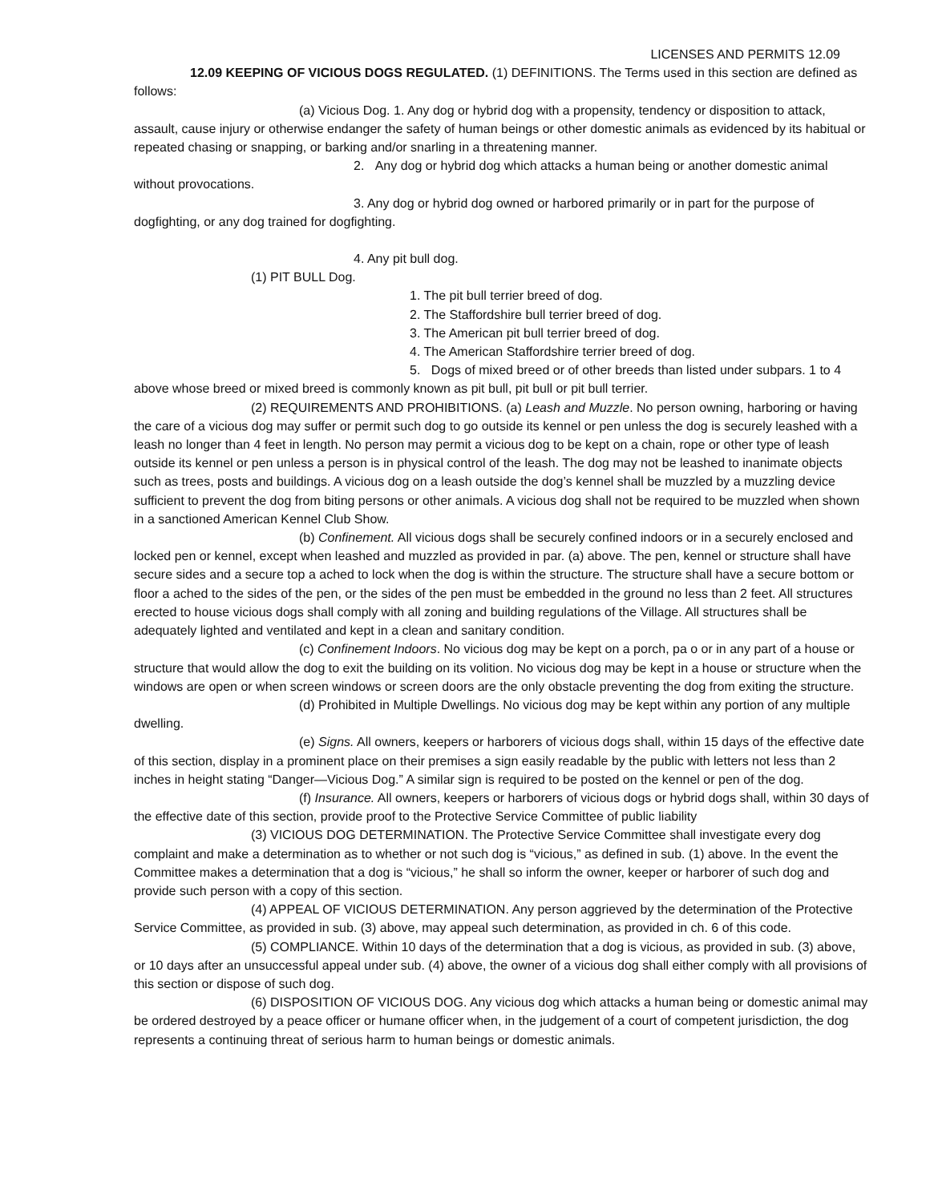LICENSES AND PERMITS 12.09
12.09 KEEPING OF VICIOUS DOGS REGULATED. (1) DEFINITIONS. The Terms used in this section are defined as follows:
(a) Vicious Dog. 1. Any dog or hybrid dog with a propensity, tendency or disposition to attack, assault, cause injury or otherwise endanger the safety of human beings or other domestic animals as evidenced by its habitual or repeated chasing or snapping, or barking and/or snarling in a threatening manner.
2. Any dog or hybrid dog which attacks a human being or another domestic animal without provocations.
3. Any dog or hybrid dog owned or harbored primarily or in part for the purpose of dogfighting, or any dog trained for dogfighting.
4. Any pit bull dog.
(1) PIT BULL Dog.
1. The pit bull terrier breed of dog.
2. The Staffordshire bull terrier breed of dog.
3. The American pit bull terrier breed of dog.
4. The American Staffordshire terrier breed of dog.
5. Dogs of mixed breed or of other breeds than listed under subpars. 1 to 4 above whose breed or mixed breed is commonly known as pit bull, pit bull or pit bull terrier.
(2) REQUIREMENTS AND PROHIBITIONS. (a) Leash and Muzzle. No person owning, harboring or having the care of a vicious dog may suffer or permit such dog to go outside its kennel or pen unless the dog is securely leashed with a leash no longer than 4 feet in length. No person may permit a vicious dog to be kept on a chain, rope or other type of leash outside its kennel or pen unless a person is in physical control of the leash. The dog may not be leashed to inanimate objects such as trees, posts and buildings. A vicious dog on a leash outside the dog’s kennel shall be muzzled by a muzzling device sufficient to prevent the dog from biting persons or other animals. A vicious dog shall not be required to be muzzled when shown in a sanctioned American Kennel Club Show.
(b) Confinement. All vicious dogs shall be securely confined indoors or in a securely enclosed and locked pen or kennel, except when leashed and muzzled as provided in par. (a) above. The pen, kennel or structure shall have secure sides and a secure top a ached to lock when the dog is within the structure. The structure shall have a secure bottom or floor a ached to the sides of the pen, or the sides of the pen must be embedded in the ground no less than 2 feet. All structures erected to house vicious dogs shall comply with all zoning and building regulations of the Village. All structures shall be adequately lighted and ventilated and kept in a clean and sanitary condition.
(c) Confinement Indoors. No vicious dog may be kept on a porch, pa o or in any part of a house or structure that would allow the dog to exit the building on its volition. No vicious dog may be kept in a house or structure when the windows are open or when screen windows or screen doors are the only obstacle preventing the dog from exiting the structure.
(d) Prohibited in Multiple Dwellings. No vicious dog may be kept within any portion of any multiple dwelling.
(e) Signs. All owners, keepers or harborers of vicious dogs shall, within 15 days of the effective date of this section, display in a prominent place on their premises a sign easily readable by the public with letters not less than 2 inches in height stating “Danger—Vicious Dog.” A similar sign is required to be posted on the kennel or pen of the dog.
(f) Insurance. All owners, keepers or harborers of vicious dogs or hybrid dogs shall, within 30 days of the effective date of this section, provide proof to the Protective Service Committee of public liability
(3) VICIOUS DOG DETERMINATION. The Protective Service Committee shall investigate every dog complaint and make a determination as to whether or not such dog is “vicious,” as defined in sub. (1) above. In the event the Committee makes a determination that a dog is “vicious,” he shall so inform the owner, keeper or harborer of such dog and provide such person with a copy of this section.
(4) APPEAL OF VICIOUS DETERMINATION. Any person aggrieved by the determination of the Protective Service Committee, as provided in sub. (3) above, may appeal such determination, as provided in ch. 6 of this code.
(5) COMPLIANCE. Within 10 days of the determination that a dog is vicious, as provided in sub. (3) above, or 10 days after an unsuccessful appeal under sub. (4) above, the owner of a vicious dog shall either comply with all provisions of this section or dispose of such dog.
(6) DISPOSITION OF VICIOUS DOG. Any vicious dog which attacks a human being or domestic animal may be ordered destroyed by a peace officer or humane officer when, in the judgement of a court of competent jurisdiction, the dog represents a continuing threat of serious harm to human beings or domestic animals.